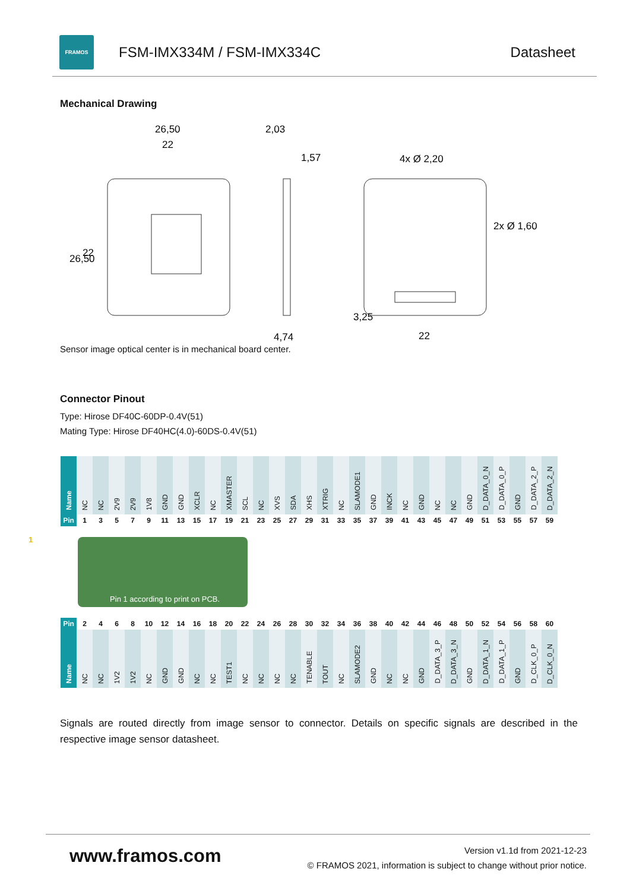FRAMOS
FSM-IMX334M / FSM-IMX334C Datasheet
Mechanical Drawing
26,50
22
2,03
1,57
4,74
4x Ø 2,20
2x Ø 1,60
22
26,50
22
3,25
Sensor image optical center is in mechanical board center.
Connector Pinout
Type: Hirose DF40C-60DP-0.4V(51)
Mating Type: Hirose DF40HC(4.0)-60DS-0.4V(51)
| Name | NC | NC | 2V9 | 2V9 | 1V8 | GND | GND | XCLR | NC | XMASTER | SCL | NC | XVS | SDA | XHS | XTRIG | NC | SLAMODE1 | GND | INCK | NC | GND | NC | NC | GND | D_DATA_0_N | D_DATA_0_P | GND | D_DATA_2_P | D_DATA_2_N |
| Pin | 1 | 3 | 5 | 7 | 9 | 11 | 13 | 15 | 17 | 19 | 21 | 23 | 25 | 27 | 29 | 31 | 33 | 35 | 37 | 39 | 41 | 43 | 45 | 47 | 49 | 51 | 53 | 55 | 57 | 59 |
1 Pin 1 according to print on PCB.
| Pin | 2 | 4 | 6 | 8 | 10 | 12 | 14 | 16 | 18 | 20 | 22 | 24 | 26 | 28 | 30 | 32 | 34 | 36 | 38 | 40 | 42 | 44 | 46 | 48 | 50 | 52 | 54 | 56 | 58 | 60 |
| Name | NC | NC | 1V2 | 1V2 | NC | GND | GND | NC | NC | TEST1 | NC | NC | NC | NC | TENABLE | TOUT | NC | SLAMODE2 | GND | NC | NC | GND | D_DATA_3_P | D_DATA_3_N | GND | D_DATA_1_N | D_DATA_1_P | GND | D_CLK_0_P | D_CLK_0_N |
Signals are routed directly from image sensor to connector. Details on specific signals are described in the respective image sensor datasheet.
www.framos.com
Version v1.1d from 2021-12-23
© FRAMOS 2021, information is subject to change without prior notice.